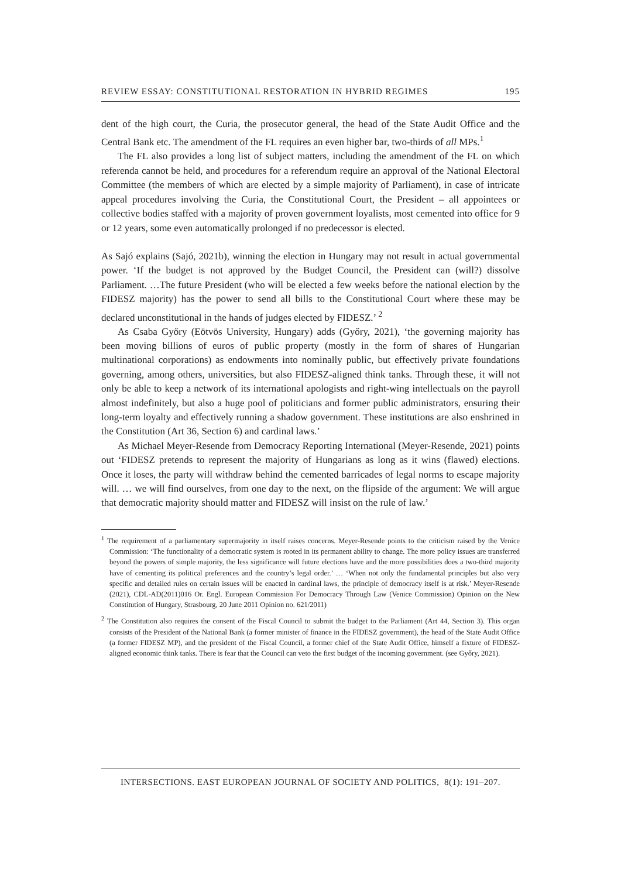REVIEW ESSAY: CONSTITUTIONAL RESTORATION IN HYBRID REGIMES 195
dent of the high court, the Curia, the prosecutor general, the head of the State Audit Office and the Central Bank etc. The amendment of the FL requires an even higher bar, two-thirds of all MPs.<sup>1</sup>
The FL also provides a long list of subject matters, including the amendment of the FL on which referenda cannot be held, and procedures for a referendum require an approval of the National Electoral Committee (the members of which are elected by a simple majority of Parliament), in case of intricate appeal procedures involving the Curia, the Constitutional Court, the President – all appointees or collective bodies staffed with a majority of proven government loyalists, most cemented into office for 9 or 12 years, some even automatically prolonged if no predecessor is elected.
As Sajó explains (Sajó, 2021b), winning the election in Hungary may not result in actual governmental power. ‘If the budget is not approved by the Budget Council, the President can (will?) dissolve Parliament. …The future President (who will be elected a few weeks before the national election by the FIDESZ majority) has the power to send all bills to the Constitutional Court where these may be declared unconstitutional in the hands of judges elected by FIDESZ.’ <sup>2</sup>
As Csaba Győry (Eötvös University, Hungary) adds (Győry, 2021), ‘the governing majority has been moving billions of euros of public property (mostly in the form of shares of Hungarian multinational corporations) as endowments into nominally public, but effectively private foundations governing, among others, universities, but also FIDESZ-aligned think tanks. Through these, it will not only be able to keep a network of its international apologists and right-wing intellectuals on the payroll almost indefinitely, but also a huge pool of politicians and former public administrators, ensuring their long-term loyalty and effectively running a shadow government. These institutions are also enshrined in the Constitution (Art 36, Section 6) and cardinal laws.’
As Michael Meyer-Resende from Democracy Reporting International (Meyer-Resende, 2021) points out ‘FIDESZ pretends to represent the majority of Hungarians as long as it wins (flawed) elections. Once it loses, the party will withdraw behind the cemented barricades of legal norms to escape majority will. … we will find ourselves, from one day to the next, on the flipside of the argument: We will argue that democratic majority should matter and FIDESZ will insist on the rule of law.’
<sup>1</sup> The requirement of a parliamentary supermajority in itself raises concerns. Meyer-Resende points to the criticism raised by the Venice Commission: ‘The functionality of a democratic system is rooted in its permanent ability to change. The more policy issues are transferred beyond the powers of simple majority, the less significance will future elections have and the more possibilities does a two-third majority have of cementing its political preferences and the country’s legal order.’ … ‘When not only the fundamental principles but also very specific and detailed rules on certain issues will be enacted in cardinal laws, the principle of democracy itself is at risk.’ Meyer-Resende (2021), CDL-AD(2011)016 Or. Engl. European Commission For Democracy Through Law (Venice Commission) Opinion on the New Constitution of Hungary, Strasbourg, 20 June 2011 Opinion no. 621/2011)
<sup>2</sup> The Constitution also requires the consent of the Fiscal Council to submit the budget to the Parliament (Art 44, Section 3). This organ consists of the President of the National Bank (a former minister of finance in the FIDESZ government), the head of the State Audit Office (a former FIDESZ MP), and the president of the Fiscal Council, a former chief of the State Audit Office, himself a fixture of FIDESZ-aligned economic think tanks. There is fear that the Council can veto the first budget of the incoming government. (see Győry, 2021).
INTERSECTIONS. EAST EUROPEAN JOURNAL OF SOCIETY AND POLITICS, 8(1): 191–207.